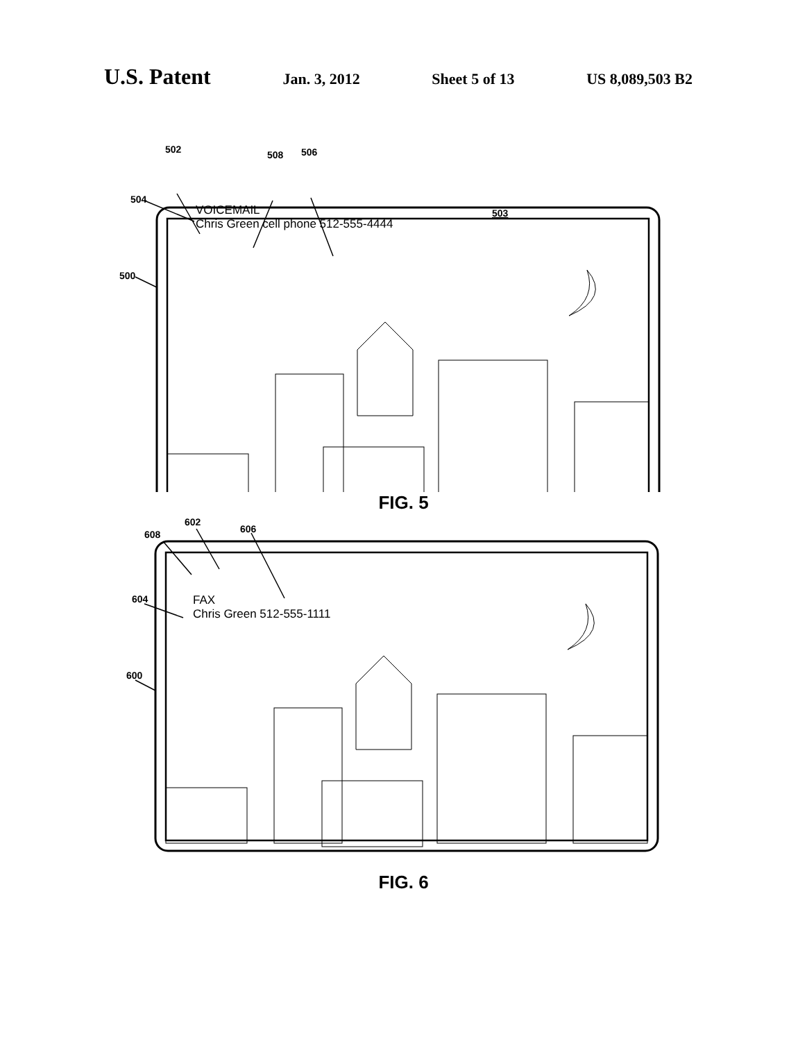U.S. Patent Jan. 3, 2012 Sheet 5 of 13 US 8,089,503 B2
502 508 506
504
500
503
VOICEMAIL
Chris Green cell phone 512-555-4444
FIG. 5
602
606 608
604
600
FAX
Chris Green 512-555-1111
FIG. 6